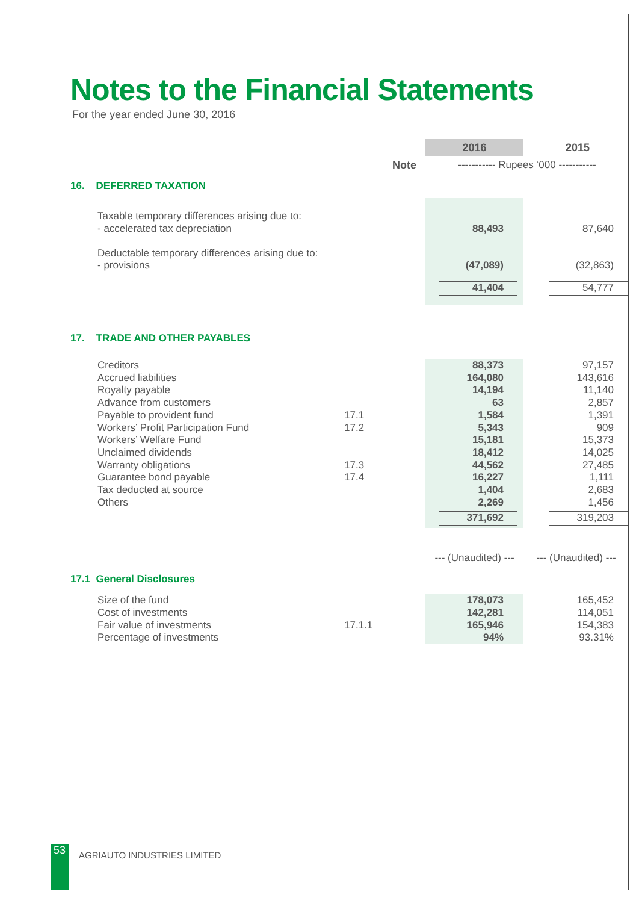Notes to the Financial Statements
For the year ended June 30, 2016
| | | 2016 | 2015 |
| | Note | ----------- Rupees ‘000 ----------- | |
| 16. DEFERRED TAXATION | | | |
| Taxable temporary differences arising due to: | | | |
| - accelerated tax depreciation | | 88,493 | 87,640 |
| Deductable temporary differences arising due to: | | | |
| - provisions | | (47,089) | (32,863) |
| | | 41,404 | 54,777 |
| 17. TRADE AND OTHER PAYABLES | | | |
| Creditors | | 88,373 | 97,157 |
| Accrued liabilities | | 164,080 | 143,616 |
| Royalty payable | | 14,194 | 11,140 |
| Advance from customers | | 63 | 2,857 |
| Payable to provident fund | 17.1 | 1,584 | 1,391 |
| Workers’ Profit Participation Fund | 17.2 | 5,343 | 909 |
| Workers’ Welfare Fund | | 15,181 | 15,373 |
| Unclaimed dividends | | 18,412 | 14,025 |
| Warranty obligations | 17.3 | 44,562 | 27,485 |
| Guarantee bond payable | 17.4 | 16,227 | 1,111 |
| Tax deducted at source | | 1,404 | 2,683 |
| Others | | 2,269 | 1,456 |
| | | 371,692 | 319,203 |
| | | --- (Unaudited) --- | --- (Unaudited) --- |
| 17.1 General Disclosures | | | |
| Size of the fund | | 178,073 | 165,452 |
| Cost of investments | | 142,281 | 114,051 |
| Fair value of investments | 17.1.1 | 165,946 | 154,383 |
| Percentage of investments | | 94% | 93.31% |
53 AGRIAUTO INDUSTRIES LIMITED